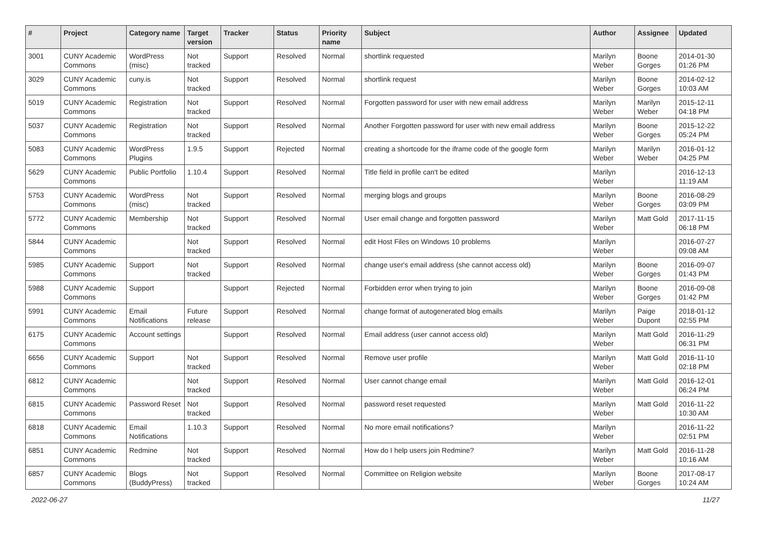| # | Project | Category name | Target version | Tracker | Status | Priority name | Subject | Author | Assignee | Updated |
| --- | --- | --- | --- | --- | --- | --- | --- | --- | --- | --- |
| 3001 | CUNY Academic Commons | WordPress (misc) | Not tracked | Support | Resolved | Normal | shortlink requested | Marilyn Weber | Boone Gorges | 2014-01-30 01:26 PM |
| 3029 | CUNY Academic Commons | cuny.is | Not tracked | Support | Resolved | Normal | shortlink request | Marilyn Weber | Boone Gorges | 2014-02-12 10:03 AM |
| 5019 | CUNY Academic Commons | Registration | Not tracked | Support | Resolved | Normal | Forgotten password for user with new email address | Marilyn Weber | Marilyn Weber | 2015-12-11 04:18 PM |
| 5037 | CUNY Academic Commons | Registration | Not tracked | Support | Resolved | Normal | Another Forgotten password for user with new email address | Marilyn Weber | Boone Gorges | 2015-12-22 05:24 PM |
| 5083 | CUNY Academic Commons | WordPress Plugins | 1.9.5 | Support | Rejected | Normal | creating a shortcode for the iframe code of the google form | Marilyn Weber | Marilyn Weber | 2016-01-12 04:25 PM |
| 5629 | CUNY Academic Commons | Public Portfolio | 1.10.4 | Support | Resolved | Normal | Title field in profile can't be edited | Marilyn Weber | | 2016-12-13 11:19 AM |
| 5753 | CUNY Academic Commons | WordPress (misc) | Not tracked | Support | Resolved | Normal | merging blogs and groups | Marilyn Weber | Boone Gorges | 2016-08-29 03:09 PM |
| 5772 | CUNY Academic Commons | Membership | Not tracked | Support | Resolved | Normal | User email change and forgotten password | Marilyn Weber | Matt Gold | 2017-11-15 06:18 PM |
| 5844 | CUNY Academic Commons | | Not tracked | Support | Resolved | Normal | edit Host Files on Windows 10 problems | Marilyn Weber | | 2016-07-27 09:08 AM |
| 5985 | CUNY Academic Commons | Support | Not tracked | Support | Resolved | Normal | change user's email address (she cannot access old) | Marilyn Weber | Boone Gorges | 2016-09-07 01:43 PM |
| 5988 | CUNY Academic Commons | Support | | Support | Rejected | Normal | Forbidden error when trying to join | Marilyn Weber | Boone Gorges | 2016-09-08 01:42 PM |
| 5991 | CUNY Academic Commons | Email Notifications | Future release | Support | Resolved | Normal | change format of autogenerated blog emails | Marilyn Weber | Paige Dupont | 2018-01-12 02:55 PM |
| 6175 | CUNY Academic Commons | Account settings | | Support | Resolved | Normal | Email address (user cannot access old) | Marilyn Weber | Matt Gold | 2016-11-29 06:31 PM |
| 6656 | CUNY Academic Commons | Support | Not tracked | Support | Resolved | Normal | Remove user profile | Marilyn Weber | Matt Gold | 2016-11-10 02:18 PM |
| 6812 | CUNY Academic Commons | | Not tracked | Support | Resolved | Normal | User cannot change email | Marilyn Weber | Matt Gold | 2016-12-01 06:24 PM |
| 6815 | CUNY Academic Commons | Password Reset | Not tracked | Support | Resolved | Normal | password reset requested | Marilyn Weber | Matt Gold | 2016-11-22 10:30 AM |
| 6818 | CUNY Academic Commons | Email Notifications | 1.10.3 | Support | Resolved | Normal | No more email notifications? | Marilyn Weber | | 2016-11-22 02:51 PM |
| 6851 | CUNY Academic Commons | Redmine | Not tracked | Support | Resolved | Normal | How do I help users join Redmine? | Marilyn Weber | Matt Gold | 2016-11-28 10:16 AM |
| 6857 | CUNY Academic Commons | Blogs (BuddyPress) | Not tracked | Support | Resolved | Normal | Committee on Religion website | Marilyn Weber | Boone Gorges | 2017-08-17 10:24 AM |
2022-06-27 11/27